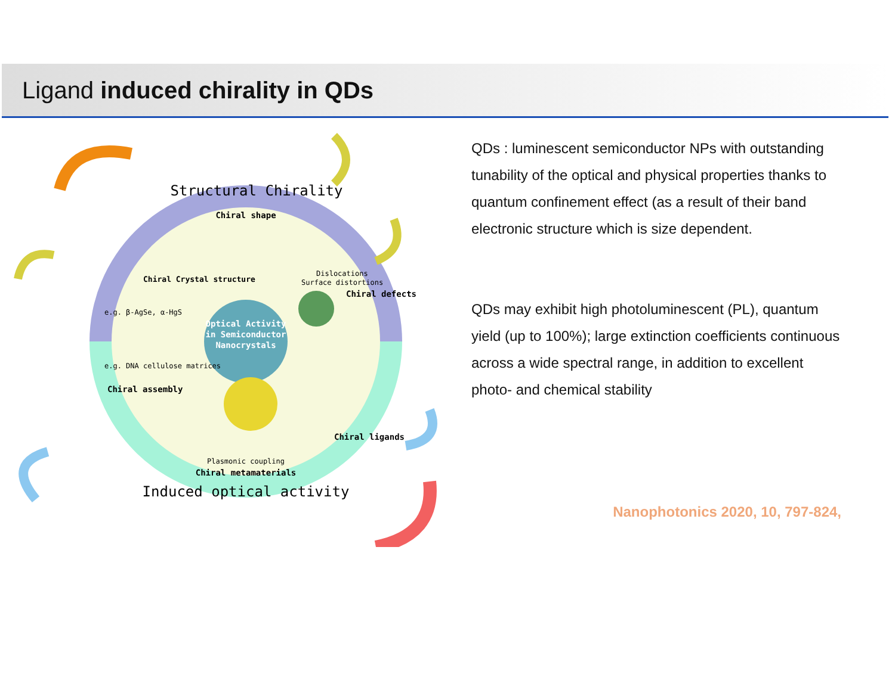Ligand induced chirality in QDs
Optical Activity
in Semiconductor
Nanocrystals
Structural Chirality
Chiral shape
Chiral Crystal structure
Dislocations
Surface distortions
Chiral defects
e.g. β-AgSe, α-HgS
e.g. DNA cellulose matrices
Chiral assembly
Chiral ligands
Plasmonic coupling
Chiral metamaterials
Induced optical activity
QDs : luminescent semiconductor NPs with outstanding tunability of the optical and physical properties thanks to quantum confinement effect (as a result of their band electronic structure which is size dependent.
QDs may exhibit high photoluminescent (PL), quantum yield (up to 100%); large extinction coefficients continuous across a wide spectral range, in addition to excellent photo- and chemical stability
Nanophotonics 2020, 10, 797-824,